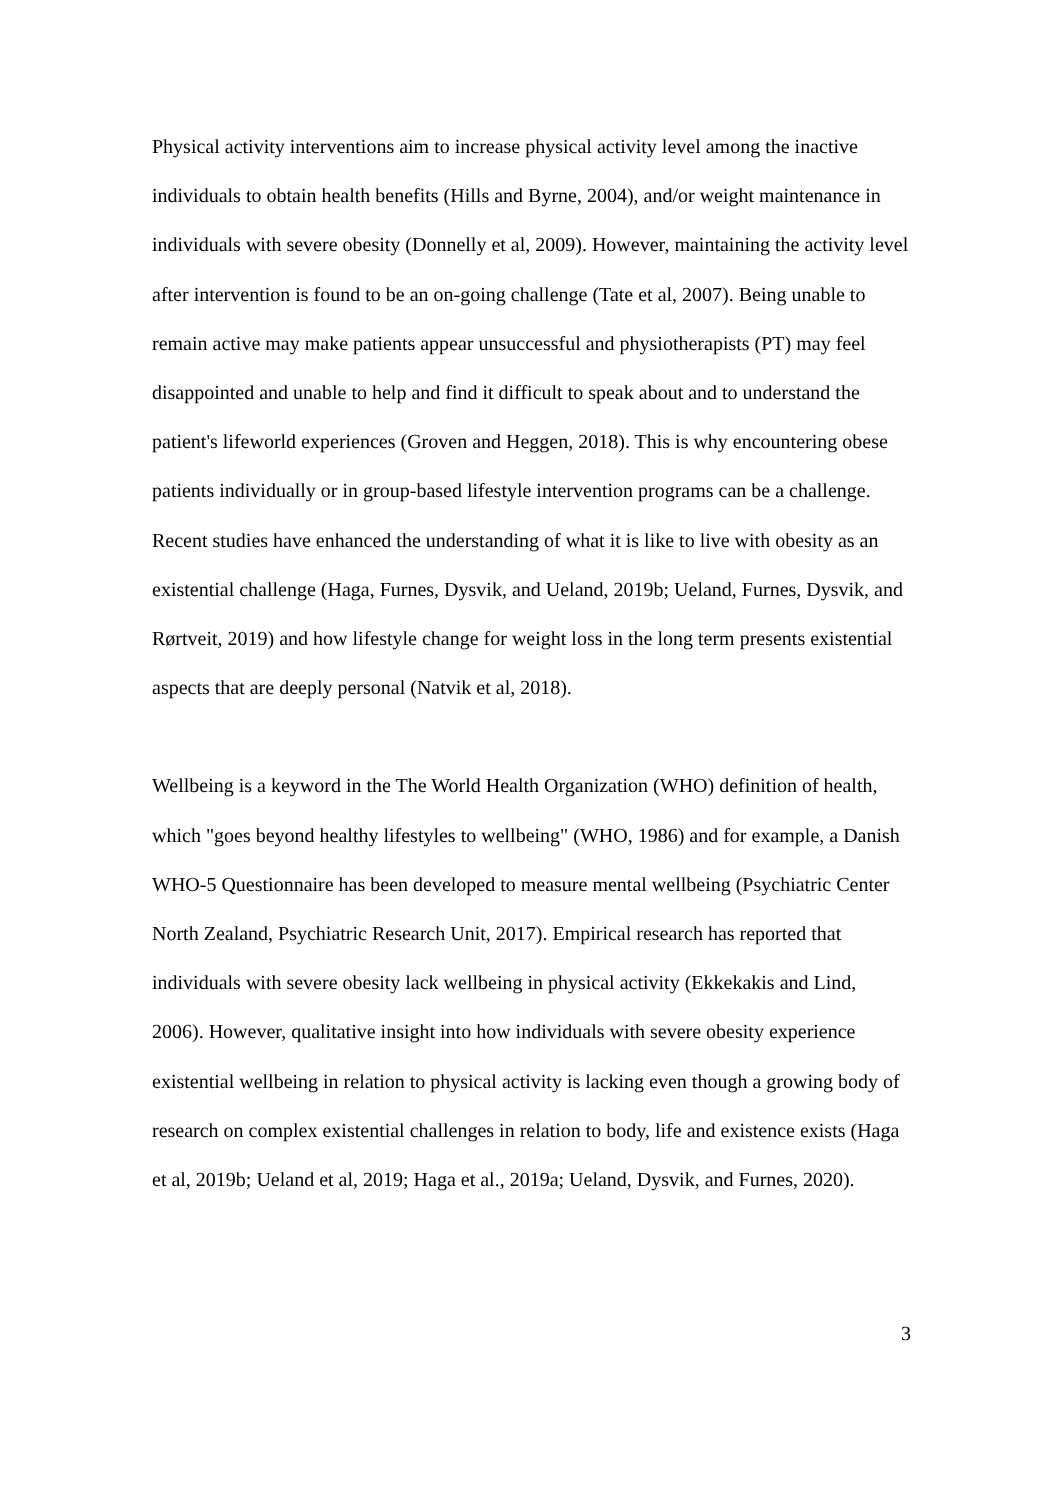Physical activity interventions aim to increase physical activity level among the inactive individuals to obtain health benefits (Hills and Byrne, 2004), and/or weight maintenance in individuals with severe obesity (Donnelly et al, 2009). However, maintaining the activity level after intervention is found to be an on-going challenge (Tate et al, 2007). Being unable to remain active may make patients appear unsuccessful and physiotherapists (PT) may feel disappointed and unable to help and find it difficult to speak about and to understand the patient's lifeworld experiences (Groven and Heggen, 2018). This is why encountering obese patients individually or in group-based lifestyle intervention programs can be a challenge. Recent studies have enhanced the understanding of what it is like to live with obesity as an existential challenge (Haga, Furnes, Dysvik, and Ueland, 2019b; Ueland, Furnes, Dysvik, and Rørtveit, 2019) and how lifestyle change for weight loss in the long term presents existential aspects that are deeply personal (Natvik et al, 2018).
Wellbeing is a keyword in the The World Health Organization (WHO) definition of health, which "goes beyond healthy lifestyles to wellbeing" (WHO, 1986) and for example, a Danish WHO-5 Questionnaire has been developed to measure mental wellbeing (Psychiatric Center North Zealand, Psychiatric Research Unit, 2017). Empirical research has reported that individuals with severe obesity lack wellbeing in physical activity (Ekkekakis and Lind, 2006). However, qualitative insight into how individuals with severe obesity experience existential wellbeing in relation to physical activity is lacking even though a growing body of research on complex existential challenges in relation to body, life and existence exists (Haga et al, 2019b; Ueland et al, 2019; Haga et al., 2019a; Ueland, Dysvik, and Furnes, 2020).
3